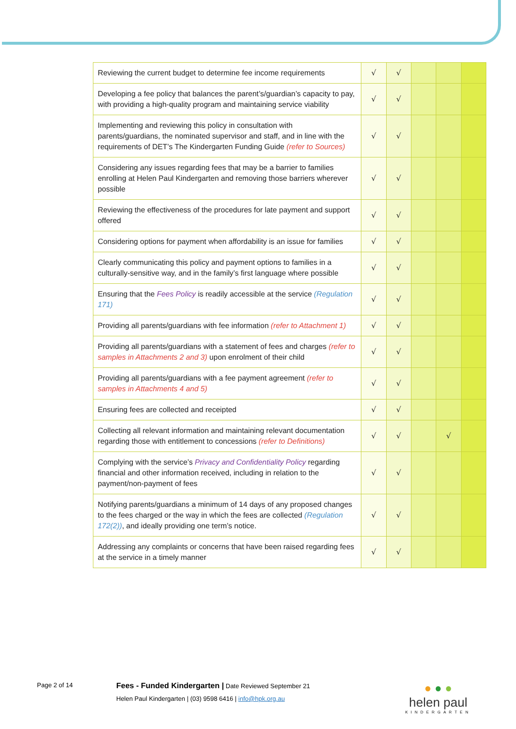| Reviewing the current budget to determine fee income requirements | √ | √ | | | |
| Developing a fee policy that balances the parent’s/guardian’s capacity to pay, with providing a high-quality program and maintaining service viability | √ | √ | | | |
| Implementing and reviewing this policy in consultation with parents/guardians, the nominated supervisor and staff, and in line with the requirements of DET’s The Kindergarten Funding Guide (refer to Sources) | √ | √ | | | |
| Considering any issues regarding fees that may be a barrier to families enrolling at Helen Paul Kindergarten and removing those barriers wherever possible | √ | √ | | | |
| Reviewing the effectiveness of the procedures for late payment and support offered | √ | √ | | | |
| Considering options for payment when affordability is an issue for families | √ | √ | | | |
| Clearly communicating this policy and payment options to families in a culturally-sensitive way, and in the family’s first language where possible | √ | √ | | | |
| Ensuring that the Fees Policy is readily accessible at the service (Regulation 171) | √ | √ | | | |
| Providing all parents/guardians with fee information (refer to Attachment 1) | √ | √ | | | |
| Providing all parents/guardians with a statement of fees and charges (refer to samples in Attachments 2 and 3) upon enrolment of their child | √ | √ | | | |
| Providing all parents/guardians with a fee payment agreement (refer to samples in Attachments 4 and 5) | √ | √ | | | |
| Ensuring fees are collected and receipted | √ | √ | | | |
| Collecting all relevant information and maintaining relevant documentation regarding those with entitlement to concessions (refer to Definitions) | √ | √ | | √ | |
| Complying with the service’s Privacy and Confidentiality Policy regarding financial and other information received, including in relation to the payment/non-payment of fees | √ | √ | | | |
| Notifying parents/guardians a minimum of 14 days of any proposed changes to the fees charged or the way in which the fees are collected (Regulation 172(2)) , and ideally providing one term’s notice. | √ | √ | | | |
| Addressing any complaints or concerns that have been raised regarding fees at the service in a timely manner | √ | √ | | | |
Page 2 of 14
Fees - Funded Kindergarten | Date Reviewed September 21
Helen Paul Kindergarten | (03) 9598 6416 | info@hpk.org.au
● ● ●
helen paul
KINDERGARTEN